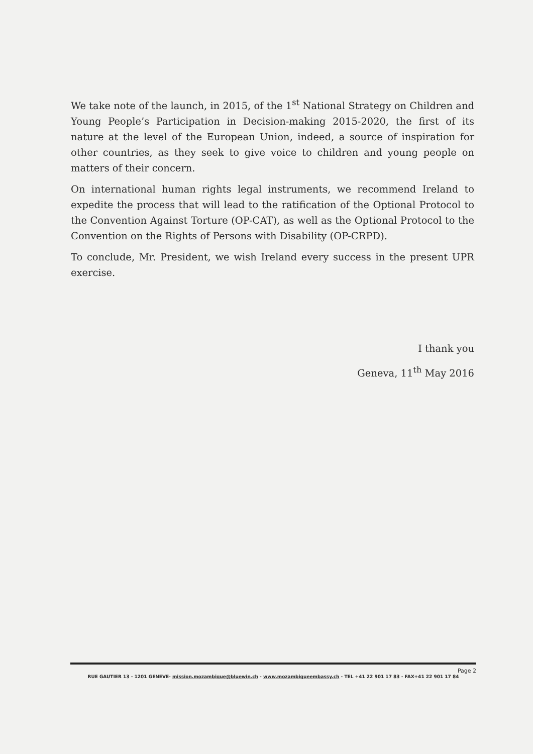We take note of the launch, in 2015, of the 1<sup>st</sup> National Strategy on Children and Young People’s Participation in Decision-making 2015-2020, the first of its nature at the level of the European Union, indeed, a source of inspiration for other countries, as they seek to give voice to children and young people on matters of their concern.
On international human rights legal instruments, we recommend Ireland to expedite the process that will lead to the ratification of the Optional Protocol to the Convention Against Torture (OP-CAT), as well as the Optional Protocol to the Convention on the Rights of Persons with Disability (OP-CRPD).
To conclude, Mr. President, we wish Ireland every success in the present UPR exercise.
I thank you
Geneva, 11<sup>th</sup> May 2016
Page 2
RUE GAUTIER 13 - 1201 GENEVE- mission.mozambique@bluewin.ch - www.mozambiqueembassy.ch - TEL +41 22 901 17 83 - FAX+41 22 901 17 84